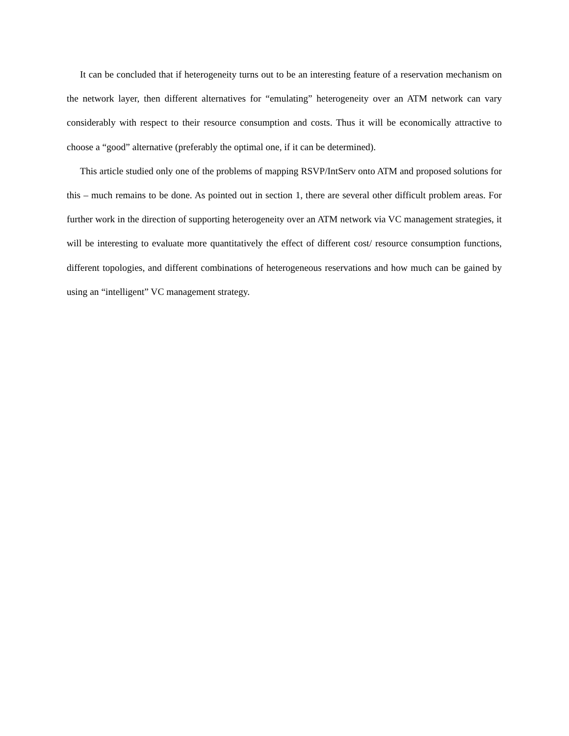It can be concluded that if heterogeneity turns out to be an interesting feature of a reservation mechanism on the network layer, then different alternatives for “emulating” heterogeneity over an ATM network can vary considerably with respect to their resource consumption and costs. Thus it will be economically attractive to choose a “good” alternative (preferably the optimal one, if it can be determined).
This article studied only one of the problems of mapping RSVP/IntServ onto ATM and proposed solutions for this – much remains to be done. As pointed out in section 1, there are several other difficult problem areas. For further work in the direction of supporting heterogeneity over an ATM network via VC management strategies, it will be interesting to evaluate more quantitatively the effect of different cost/ resource consumption functions, different topologies, and different combinations of heterogeneous reservations and how much can be gained by using an “intelligent” VC management strategy.